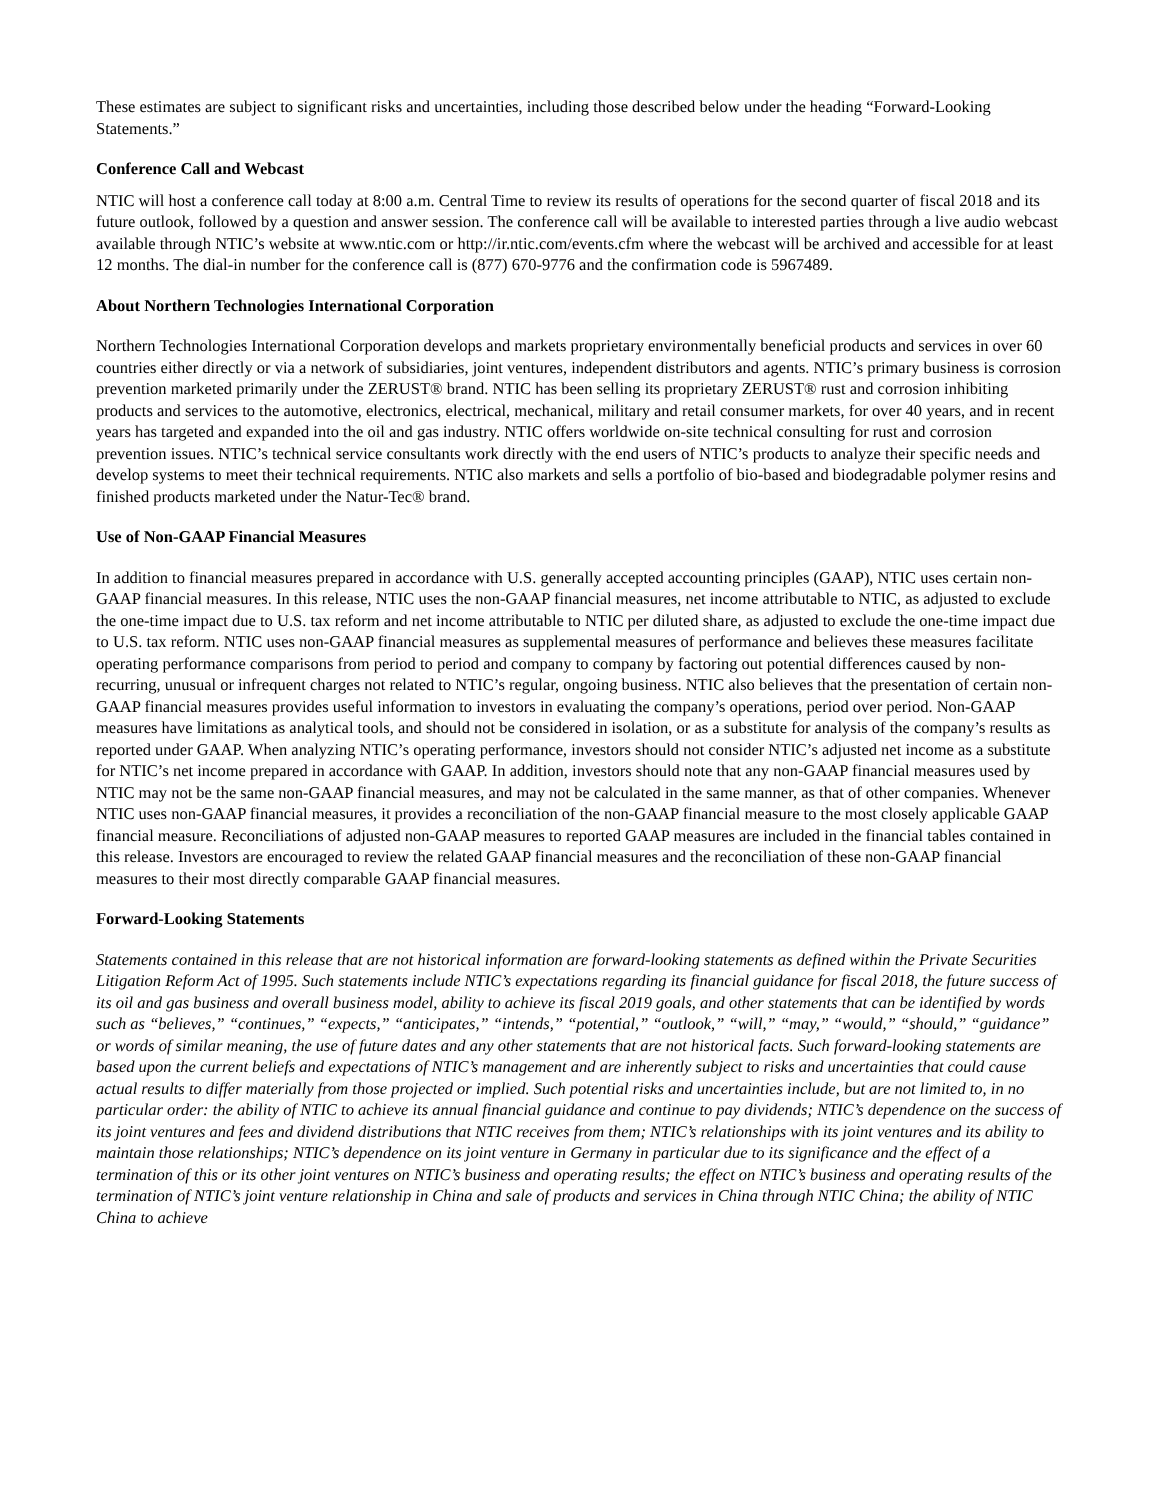These estimates are subject to significant risks and uncertainties, including those described below under the heading “Forward-Looking Statements.”
Conference Call and Webcast
NTIC will host a conference call today at 8:00 a.m. Central Time to review its results of operations for the second quarter of fiscal 2018 and its future outlook, followed by a question and answer session. The conference call will be available to interested parties through a live audio webcast available through NTIC’s website at www.ntic.com or http://ir.ntic.com/events.cfm where the webcast will be archived and accessible for at least 12 months. The dial-in number for the conference call is (877) 670-9776 and the confirmation code is 5967489.
About Northern Technologies International Corporation
Northern Technologies International Corporation develops and markets proprietary environmentally beneficial products and services in over 60 countries either directly or via a network of subsidiaries, joint ventures, independent distributors and agents. NTIC’s primary business is corrosion prevention marketed primarily under the ZERUST® brand. NTIC has been selling its proprietary ZERUST® rust and corrosion inhibiting products and services to the automotive, electronics, electrical, mechanical, military and retail consumer markets, for over 40 years, and in recent years has targeted and expanded into the oil and gas industry. NTIC offers worldwide on-site technical consulting for rust and corrosion prevention issues. NTIC’s technical service consultants work directly with the end users of NTIC’s products to analyze their specific needs and develop systems to meet their technical requirements. NTIC also markets and sells a portfolio of bio-based and biodegradable polymer resins and finished products marketed under the Natur-Tec® brand.
Use of Non-GAAP Financial Measures
In addition to financial measures prepared in accordance with U.S. generally accepted accounting principles (GAAP), NTIC uses certain non-GAAP financial measures. In this release, NTIC uses the non-GAAP financial measures, net income attributable to NTIC, as adjusted to exclude the one-time impact due to U.S. tax reform and net income attributable to NTIC per diluted share, as adjusted to exclude the one-time impact due to U.S. tax reform. NTIC uses non-GAAP financial measures as supplemental measures of performance and believes these measures facilitate operating performance comparisons from period to period and company to company by factoring out potential differences caused by non-recurring, unusual or infrequent charges not related to NTIC’s regular, ongoing business. NTIC also believes that the presentation of certain non-GAAP financial measures provides useful information to investors in evaluating the company’s operations, period over period. Non-GAAP measures have limitations as analytical tools, and should not be considered in isolation, or as a substitute for analysis of the company’s results as reported under GAAP. When analyzing NTIC’s operating performance, investors should not consider NTIC’s adjusted net income as a substitute for NTIC’s net income prepared in accordance with GAAP. In addition, investors should note that any non-GAAP financial measures used by NTIC may not be the same non-GAAP financial measures, and may not be calculated in the same manner, as that of other companies. Whenever NTIC uses non-GAAP financial measures, it provides a reconciliation of the non-GAAP financial measure to the most closely applicable GAAP financial measure. Reconciliations of adjusted non-GAAP measures to reported GAAP measures are included in the financial tables contained in this release. Investors are encouraged to review the related GAAP financial measures and the reconciliation of these non-GAAP financial measures to their most directly comparable GAAP financial measures.
Forward-Looking Statements
Statements contained in this release that are not historical information are forward-looking statements as defined within the Private Securities Litigation Reform Act of 1995. Such statements include NTIC’s expectations regarding its financial guidance for fiscal 2018, the future success of its oil and gas business and overall business model, ability to achieve its fiscal 2019 goals, and other statements that can be identified by words such as “believes,” “continues,” “expects,” “anticipates,” “intends,” “potential,” “outlook,” “will,” “may,” “would,” “should,” “guidance” or words of similar meaning, the use of future dates and any other statements that are not historical facts. Such forward-looking statements are based upon the current beliefs and expectations of NTIC’s management and are inherently subject to risks and uncertainties that could cause actual results to differ materially from those projected or implied. Such potential risks and uncertainties include, but are not limited to, in no particular order: the ability of NTIC to achieve its annual financial guidance and continue to pay dividends; NTIC’s dependence on the success of its joint ventures and fees and dividend distributions that NTIC receives from them; NTIC’s relationships with its joint ventures and its ability to maintain those relationships; NTIC’s dependence on its joint venture in Germany in particular due to its significance and the effect of a termination of this or its other joint ventures on NTIC’s business and operating results; the effect on NTIC’s business and operating results of the termination of NTIC’s joint venture relationship in China and sale of products and services in China through NTIC China; the ability of NTIC China to achieve